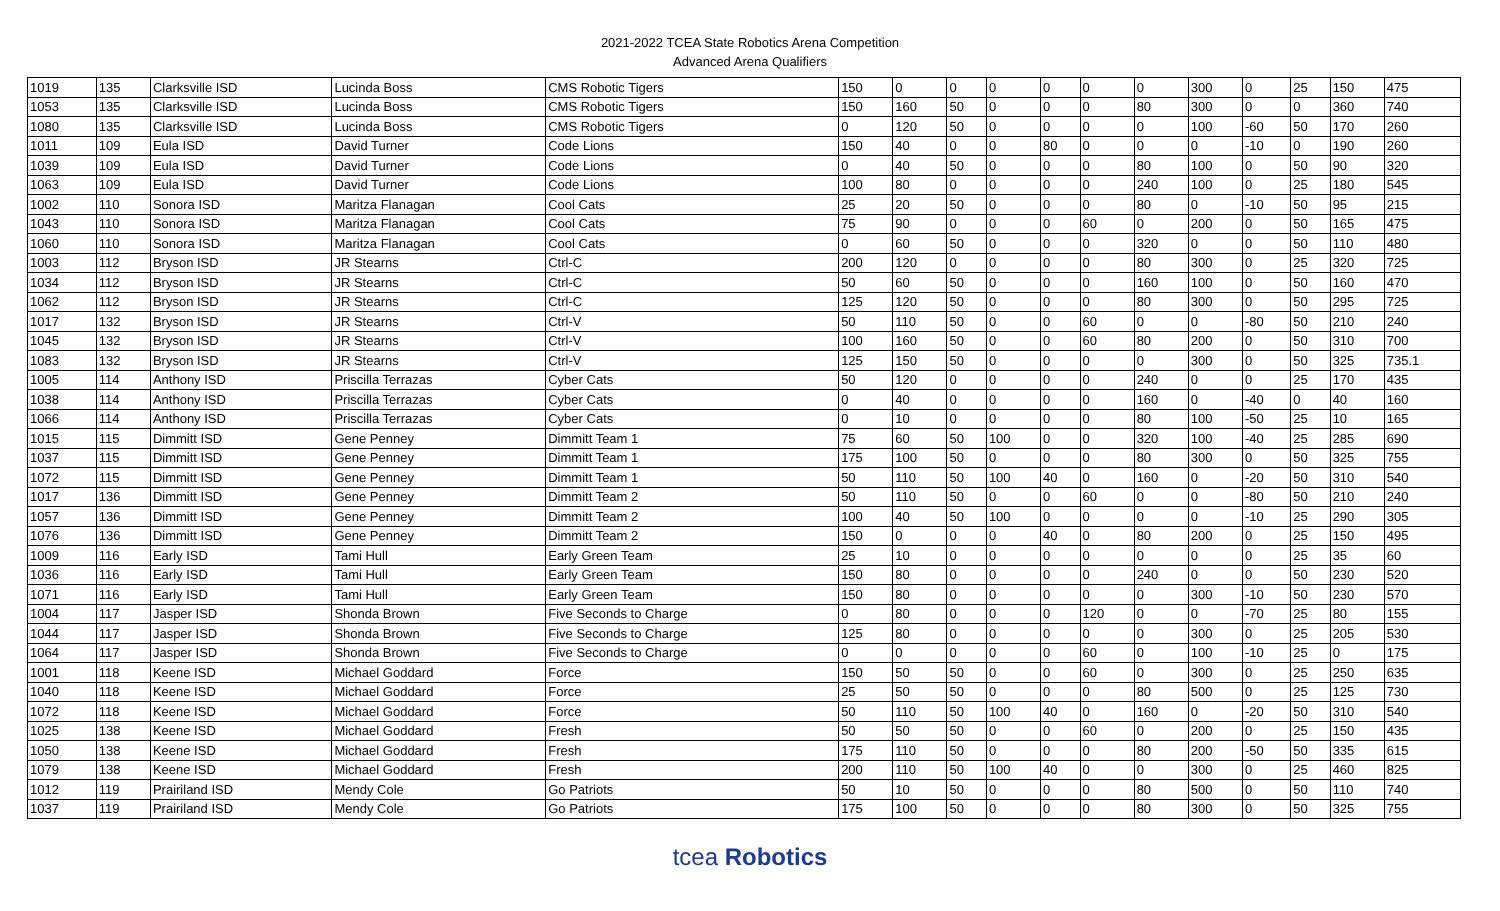2021-2022 TCEA State Robotics Arena Competition
Advanced Arena Qualifiers
| 1019 | 135 | Clarksville ISD | Lucinda Boss | CMS Robotic Tigers | 150 | 0 | 0 | 0 | 0 | 0 | 0 | 300 | 0 | 25 | 150 | 475 |
| 1053 | 135 | Clarksville ISD | Lucinda Boss | CMS Robotic Tigers | 150 | 160 | 50 | 0 | 0 | 0 | 80 | 300 | 0 | 0 | 360 | 740 |
| 1080 | 135 | Clarksville ISD | Lucinda Boss | CMS Robotic Tigers | 0 | 120 | 50 | 0 | 0 | 0 | 0 | 100 | -60 | 50 | 170 | 260 |
| 1011 | 109 | Eula ISD | David Turner | Code Lions | 150 | 40 | 0 | 0 | 80 | 0 | 0 | 0 | -10 | 0 | 190 | 260 |
| 1039 | 109 | Eula ISD | David Turner | Code Lions | 0 | 40 | 50 | 0 | 0 | 0 | 80 | 100 | 0 | 50 | 90 | 320 |
| 1063 | 109 | Eula ISD | David Turner | Code Lions | 100 | 80 | 0 | 0 | 0 | 0 | 240 | 100 | 0 | 25 | 180 | 545 |
| 1002 | 110 | Sonora ISD | Maritza Flanagan | Cool Cats | 25 | 20 | 50 | 0 | 0 | 0 | 80 | 0 | -10 | 50 | 95 | 215 |
| 1043 | 110 | Sonora ISD | Maritza Flanagan | Cool Cats | 75 | 90 | 0 | 0 | 0 | 60 | 0 | 200 | 0 | 50 | 165 | 475 |
| 1060 | 110 | Sonora ISD | Maritza Flanagan | Cool Cats | 0 | 60 | 50 | 0 | 0 | 0 | 320 | 0 | 0 | 50 | 110 | 480 |
| 1003 | 112 | Bryson ISD | JR Stearns | Ctrl-C | 200 | 120 | 0 | 0 | 0 | 0 | 80 | 300 | 0 | 25 | 320 | 725 |
| 1034 | 112 | Bryson ISD | JR Stearns | Ctrl-C | 50 | 60 | 50 | 0 | 0 | 0 | 160 | 100 | 0 | 50 | 160 | 470 |
| 1062 | 112 | Bryson ISD | JR Stearns | Ctrl-C | 125 | 120 | 50 | 0 | 0 | 0 | 80 | 300 | 0 | 50 | 295 | 725 |
| 1017 | 132 | Bryson ISD | JR Stearns | Ctrl-V | 50 | 110 | 50 | 0 | 0 | 60 | 0 | 0 | -80 | 50 | 210 | 240 |
| 1045 | 132 | Bryson ISD | JR Stearns | Ctrl-V | 100 | 160 | 50 | 0 | 0 | 60 | 80 | 200 | 0 | 50 | 310 | 700 |
| 1083 | 132 | Bryson ISD | JR Stearns | Ctrl-V | 125 | 150 | 50 | 0 | 0 | 0 | 0 | 300 | 0 | 50 | 325 | 735.1 |
| 1005 | 114 | Anthony ISD | Priscilla Terrazas | Cyber Cats | 50 | 120 | 0 | 0 | 0 | 0 | 240 | 0 | 0 | 25 | 170 | 435 |
| 1038 | 114 | Anthony ISD | Priscilla Terrazas | Cyber Cats | 0 | 40 | 0 | 0 | 0 | 0 | 160 | 0 | -40 | 0 | 40 | 160 |
| 1066 | 114 | Anthony ISD | Priscilla Terrazas | Cyber Cats | 0 | 10 | 0 | 0 | 0 | 0 | 80 | 100 | -50 | 25 | 10 | 165 |
| 1015 | 115 | Dimmitt ISD | Gene Penney | Dimmitt Team 1 | 75 | 60 | 50 | 100 | 0 | 0 | 320 | 100 | -40 | 25 | 285 | 690 |
| 1037 | 115 | Dimmitt ISD | Gene Penney | Dimmitt Team 1 | 175 | 100 | 50 | 0 | 0 | 0 | 80 | 300 | 0 | 50 | 325 | 755 |
| 1072 | 115 | Dimmitt ISD | Gene Penney | Dimmitt Team 1 | 50 | 110 | 50 | 100 | 40 | 0 | 160 | 0 | -20 | 50 | 310 | 540 |
| 1017 | 136 | Dimmitt ISD | Gene Penney | Dimmitt Team 2 | 50 | 110 | 50 | 0 | 0 | 60 | 0 | 0 | -80 | 50 | 210 | 240 |
| 1057 | 136 | Dimmitt ISD | Gene Penney | Dimmitt Team 2 | 100 | 40 | 50 | 100 | 0 | 0 | 0 | 0 | -10 | 25 | 290 | 305 |
| 1076 | 136 | Dimmitt ISD | Gene Penney | Dimmitt Team 2 | 150 | 0 | 0 | 0 | 40 | 0 | 80 | 200 | 0 | 25 | 150 | 495 |
| 1009 | 116 | Early ISD | Tami Hull | Early Green Team | 25 | 10 | 0 | 0 | 0 | 0 | 0 | 0 | 0 | 25 | 35 | 60 |
| 1036 | 116 | Early ISD | Tami Hull | Early Green Team | 150 | 80 | 0 | 0 | 0 | 0 | 240 | 0 | 0 | 50 | 230 | 520 |
| 1071 | 116 | Early ISD | Tami Hull | Early Green Team | 150 | 80 | 0 | 0 | 0 | 0 | 0 | 300 | -10 | 50 | 230 | 570 |
| 1004 | 117 | Jasper ISD | Shonda Brown | Five Seconds to Charge | 0 | 80 | 0 | 0 | 0 | 120 | 0 | 0 | -70 | 25 | 80 | 155 |
| 1044 | 117 | Jasper ISD | Shonda Brown | Five Seconds to Charge | 125 | 80 | 0 | 0 | 0 | 0 | 0 | 300 | 0 | 25 | 205 | 530 |
| 1064 | 117 | Jasper ISD | Shonda Brown | Five Seconds to Charge | 0 | 0 | 0 | 0 | 0 | 60 | 0 | 100 | -10 | 25 | 0 | 175 |
| 1001 | 118 | Keene ISD | Michael Goddard | Force | 150 | 50 | 50 | 0 | 0 | 60 | 0 | 300 | 0 | 25 | 250 | 635 |
| 1040 | 118 | Keene ISD | Michael Goddard | Force | 25 | 50 | 50 | 0 | 0 | 0 | 80 | 500 | 0 | 25 | 125 | 730 |
| 1072 | 118 | Keene ISD | Michael Goddard | Force | 50 | 110 | 50 | 100 | 40 | 0 | 160 | 0 | -20 | 50 | 310 | 540 |
| 1025 | 138 | Keene ISD | Michael Goddard | Fresh | 50 | 50 | 50 | 0 | 0 | 60 | 0 | 200 | 0 | 25 | 150 | 435 |
| 1050 | 138 | Keene ISD | Michael Goddard | Fresh | 175 | 110 | 50 | 0 | 0 | 0 | 80 | 200 | -50 | 50 | 335 | 615 |
| 1079 | 138 | Keene ISD | Michael Goddard | Fresh | 200 | 110 | 50 | 100 | 40 | 0 | 0 | 300 | 0 | 25 | 460 | 825 |
| 1012 | 119 | Prairiland ISD | Mendy Cole | Go Patriots | 50 | 10 | 50 | 0 | 0 | 0 | 80 | 500 | 0 | 50 | 110 | 740 |
| 1037 | 119 | Prairiland ISD | Mendy Cole | Go Patriots | 175 | 100 | 50 | 0 | 0 | 0 | 80 | 300 | 0 | 50 | 325 | 755 |
tcea Robotics